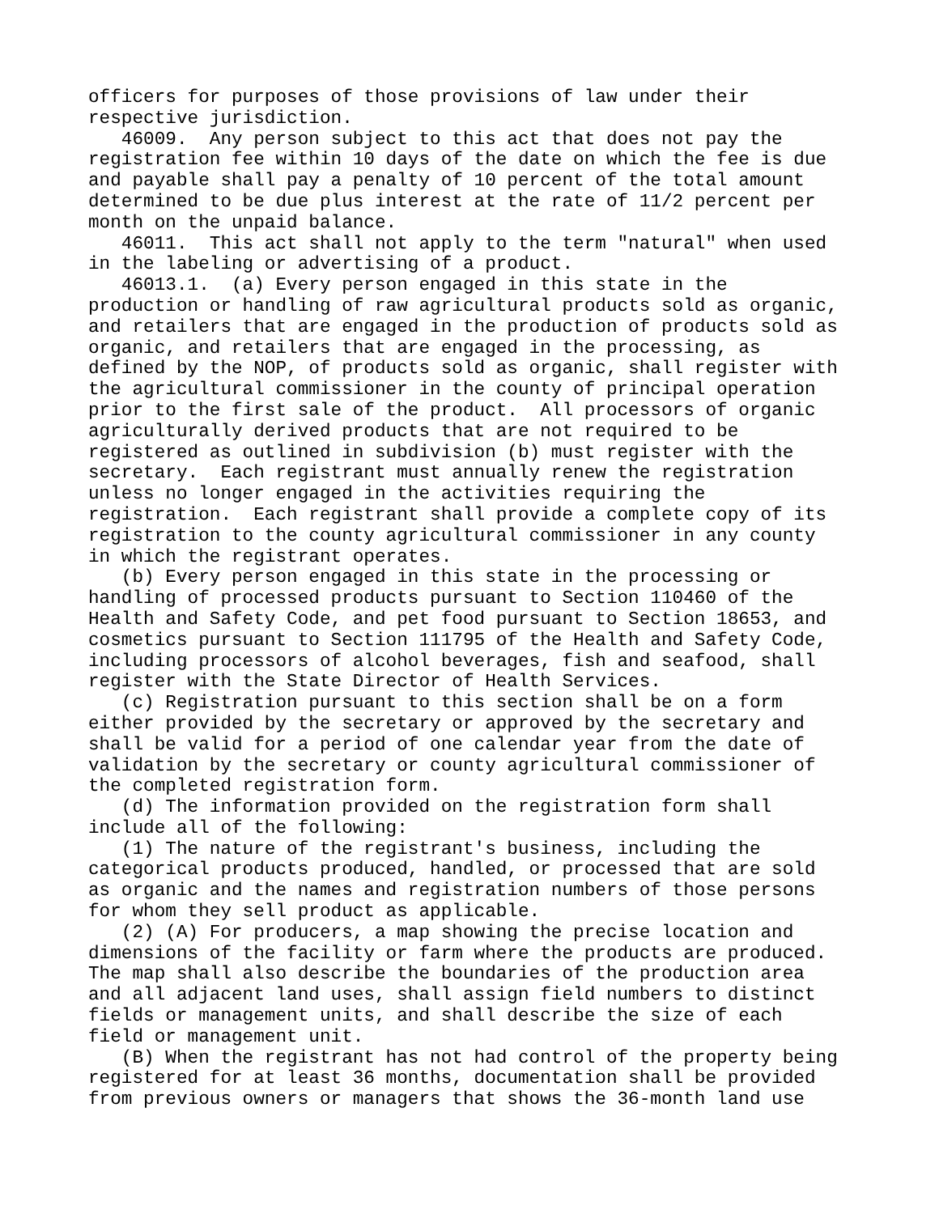officers for purposes of those provisions of law under their
respective jurisdiction.
   46009.  Any person subject to this act that does not pay the
registration fee within 10 days of the date on which the fee is due
and payable shall pay a penalty of 10 percent of the total amount
determined to be due plus interest at the rate of 11/2 percent per
month on the unpaid balance.
   46011.  This act shall not apply to the term "natural" when used
in the labeling or advertising of a product.
   46013.1.  (a) Every person engaged in this state in the
production or handling of raw agricultural products sold as organic,
and retailers that are engaged in the production of products sold as
organic, and retailers that are engaged in the processing, as
defined by the NOP, of products sold as organic, shall register with
the agricultural commissioner in the county of principal operation
prior to the first sale of the product.  All processors of organic
agriculturally derived products that are not required to be
registered as outlined in subdivision (b) must register with the
secretary.  Each registrant must annually renew the registration
unless no longer engaged in the activities requiring the
registration.  Each registrant shall provide a complete copy of its
registration to the county agricultural commissioner in any county
in which the registrant operates.
   (b) Every person engaged in this state in the processing or
handling of processed products pursuant to Section 110460 of the
Health and Safety Code, and pet food pursuant to Section 18653, and
cosmetics pursuant to Section 111795 of the Health and Safety Code,
including processors of alcohol beverages, fish and seafood, shall
register with the State Director of Health Services.
   (c) Registration pursuant to this section shall be on a form
either provided by the secretary or approved by the secretary and
shall be valid for a period of one calendar year from the date of
validation by the secretary or county agricultural commissioner of
the completed registration form.
   (d) The information provided on the registration form shall
include all of the following:
   (1) The nature of the registrant's business, including the
categorical products produced, handled, or processed that are sold
as organic and the names and registration numbers of those persons
for whom they sell product as applicable.
   (2) (A) For producers, a map showing the precise location and
dimensions of the facility or farm where the products are produced.
The map shall also describe the boundaries of the production area
and all adjacent land uses, shall assign field numbers to distinct
fields or management units, and shall describe the size of each
field or management unit.
   (B) When the registrant has not had control of the property being
registered for at least 36 months, documentation shall be provided
from previous owners or managers that shows the 36-month land use